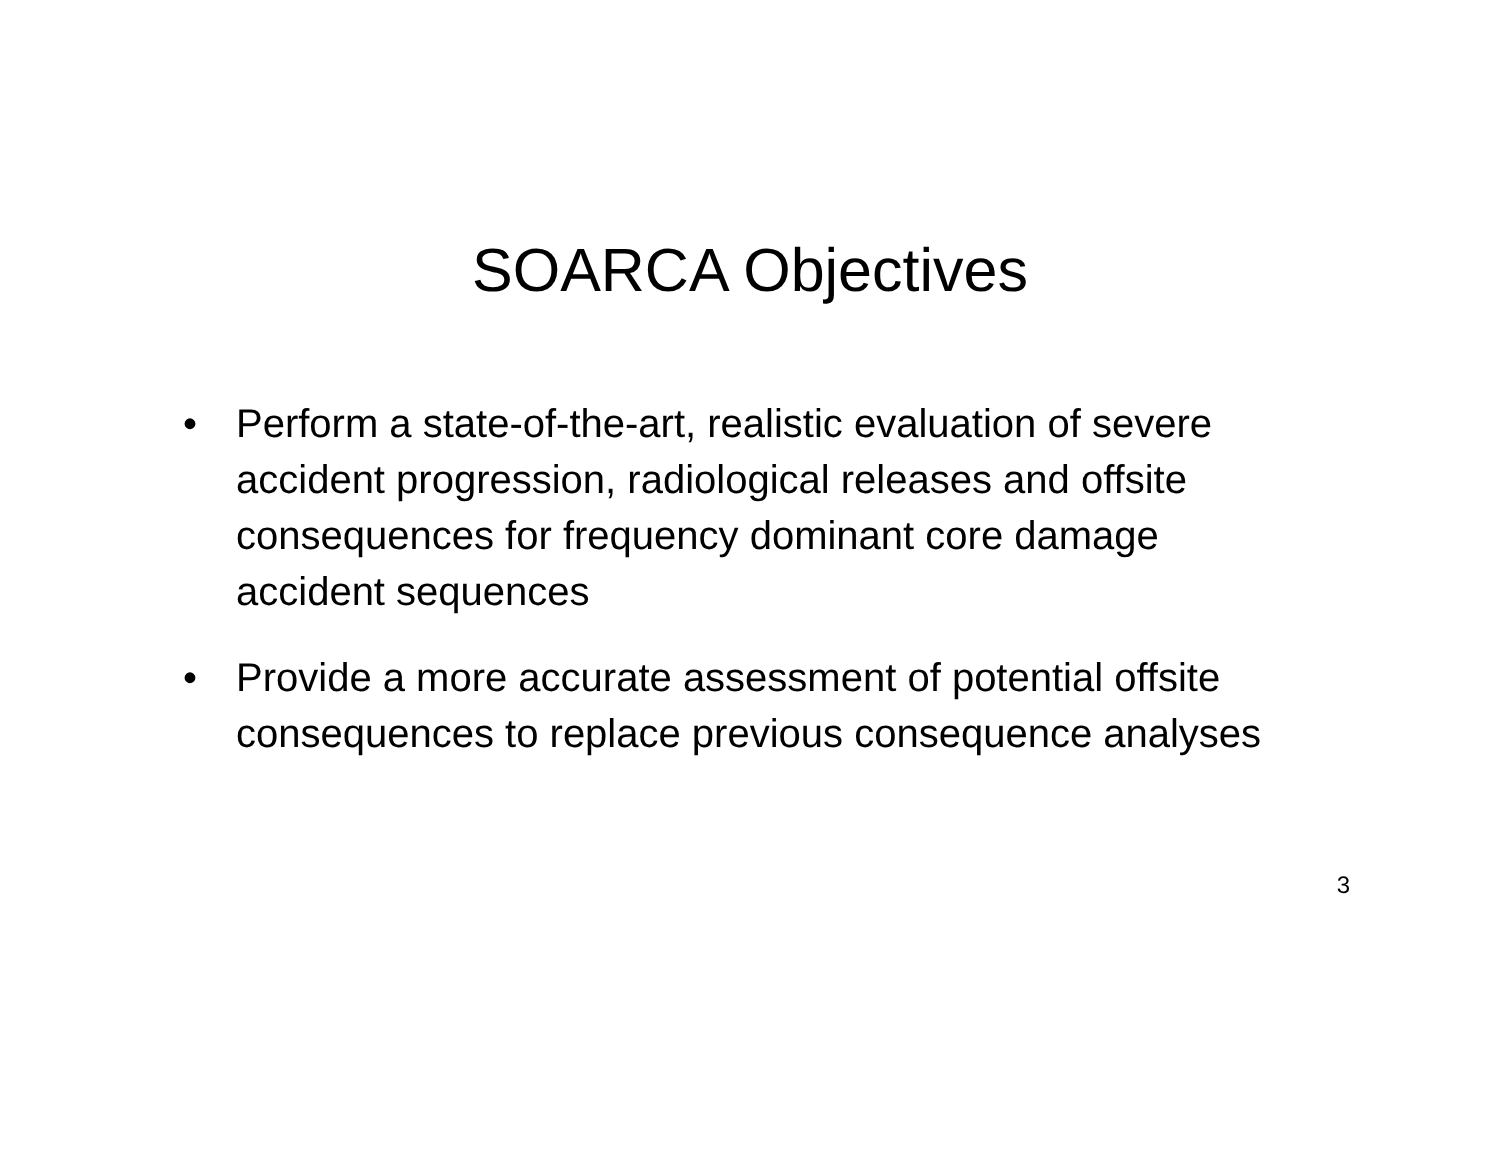SOARCA Objectives
• Perform a state-of-the-art, realistic evaluation of severe accident progression, radiological releases and offsite consequences for frequency dominant core damage accident sequences
• Provide a more accurate assessment of potential offsite consequences to replace previous consequence analyses
3